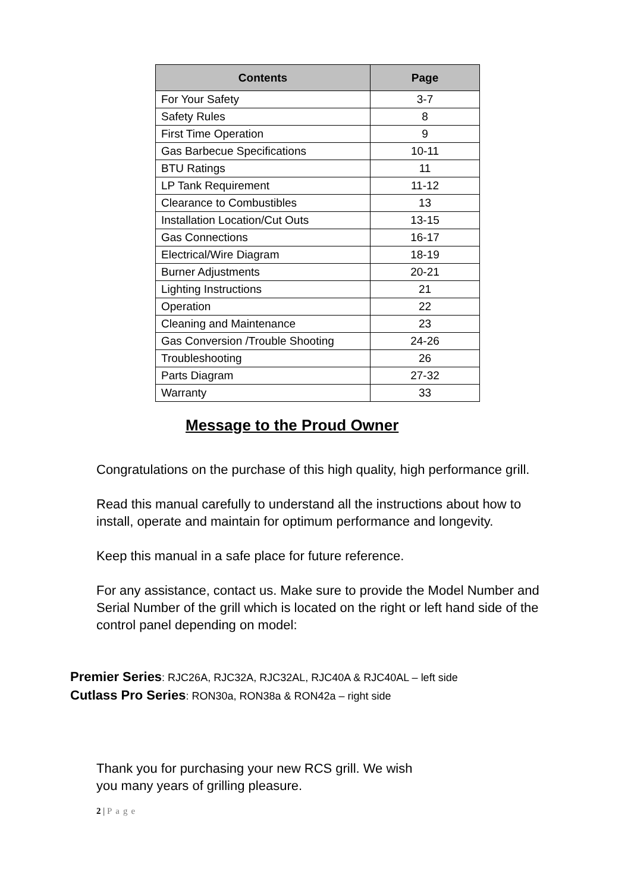| Contents | Page |
| --- | --- |
| For Your Safety | 3-7 |
| Safety Rules | 8 |
| First Time Operation | 9 |
| Gas Barbecue Specifications | 10-11 |
| BTU Ratings | 11 |
| LP Tank Requirement | 11-12 |
| Clearance to Combustibles | 13 |
| Installation Location/Cut Outs | 13-15 |
| Gas Connections | 16-17 |
| Electrical/Wire Diagram | 18-19 |
| Burner Adjustments | 20-21 |
| Lighting Instructions | 21 |
| Operation | 22 |
| Cleaning and Maintenance | 23 |
| Gas Conversion /Trouble Shooting | 24-26 |
| Troubleshooting | 26 |
| Parts Diagram | 27-32 |
| Warranty | 33 |
Message to the Proud Owner
Congratulations on the purchase of this high quality, high performance grill.
Read this manual carefully to understand all the instructions about how to install, operate and maintain for optimum performance and longevity.
Keep this manual in a safe place for future reference.
For any assistance, contact us. Make sure to provide the Model Number and Serial Number of the grill which is located on the right or left hand side of the control panel depending on model:
Premier Series: RJC26A, RJC32A, RJC32AL, RJC40A & RJC40AL – left side
Cutlass Pro Series: RON30a, RON38a & RON42a – right side
Thank you for purchasing your new RCS grill. We wish
you many years of grilling pleasure.
2 | Page